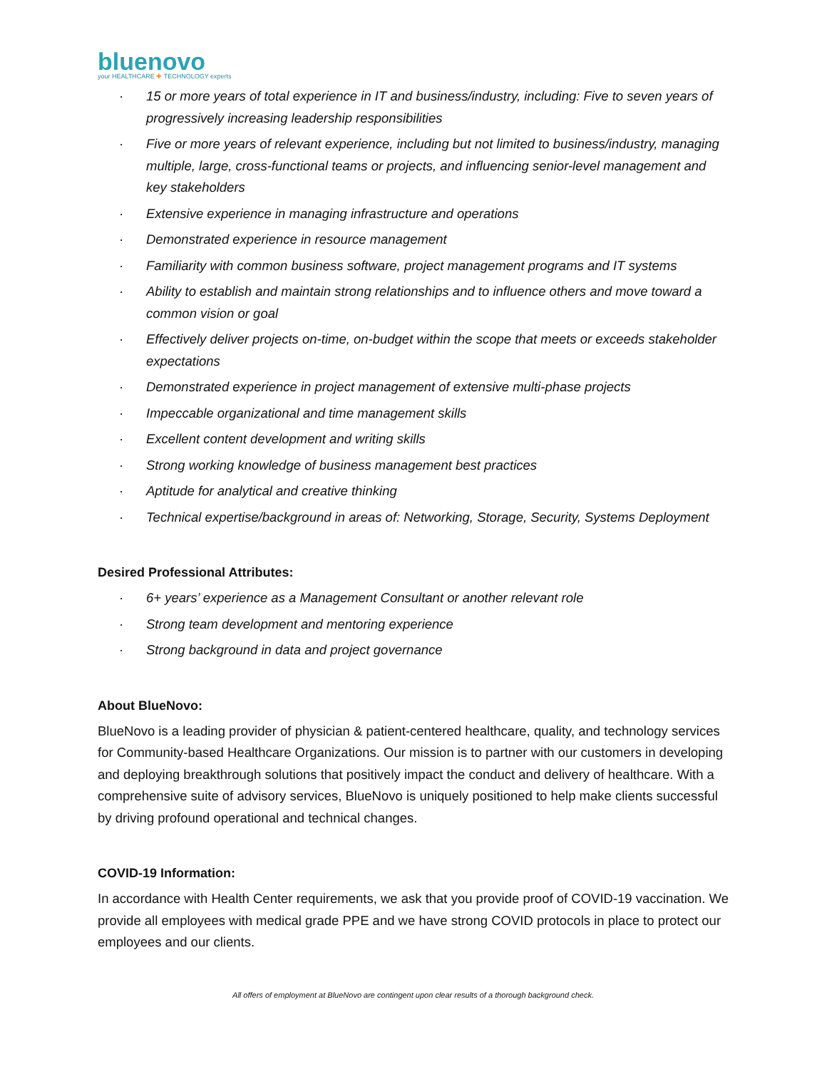bluenovo
your HEALTHCARE ✚ TECHNOLOGY experts
· 15 or more years of total experience in IT and business/industry, including: Five to seven years of progressively increasing leadership responsibilities
· Five or more years of relevant experience, including but not limited to business/industry, managing multiple, large, cross-functional teams or projects, and influencing senior-level management and key stakeholders
· Extensive experience in managing infrastructure and operations
· Demonstrated experience in resource management
· Familiarity with common business software, project management programs and IT systems
· Ability to establish and maintain strong relationships and to influence others and move toward a common vision or goal
· Effectively deliver projects on-time, on-budget within the scope that meets or exceeds stakeholder expectations
· Demonstrated experience in project management of extensive multi-phase projects
· Impeccable organizational and time management skills
· Excellent content development and writing skills
· Strong working knowledge of business management best practices
· Aptitude for analytical and creative thinking
· Technical expertise/background in areas of: Networking, Storage, Security, Systems Deployment
Desired Professional Attributes:
· 6+ years’ experience as a Management Consultant or another relevant role
· Strong team development and mentoring experience
· Strong background in data and project governance
About BlueNovo:
BlueNovo is a leading provider of physician & patient-centered healthcare, quality, and technology services for Community-based Healthcare Organizations. Our mission is to partner with our customers in developing and deploying breakthrough solutions that positively impact the conduct and delivery of healthcare. With a comprehensive suite of advisory services, BlueNovo is uniquely positioned to help make clients successful by driving profound operational and technical changes.
COVID-19 Information:
In accordance with Health Center requirements, we ask that you provide proof of COVID-19 vaccination. We provide all employees with medical grade PPE and we have strong COVID protocols in place to protect our employees and our clients.
All offers of employment at BlueNovo are contingent upon clear results of a thorough background check.